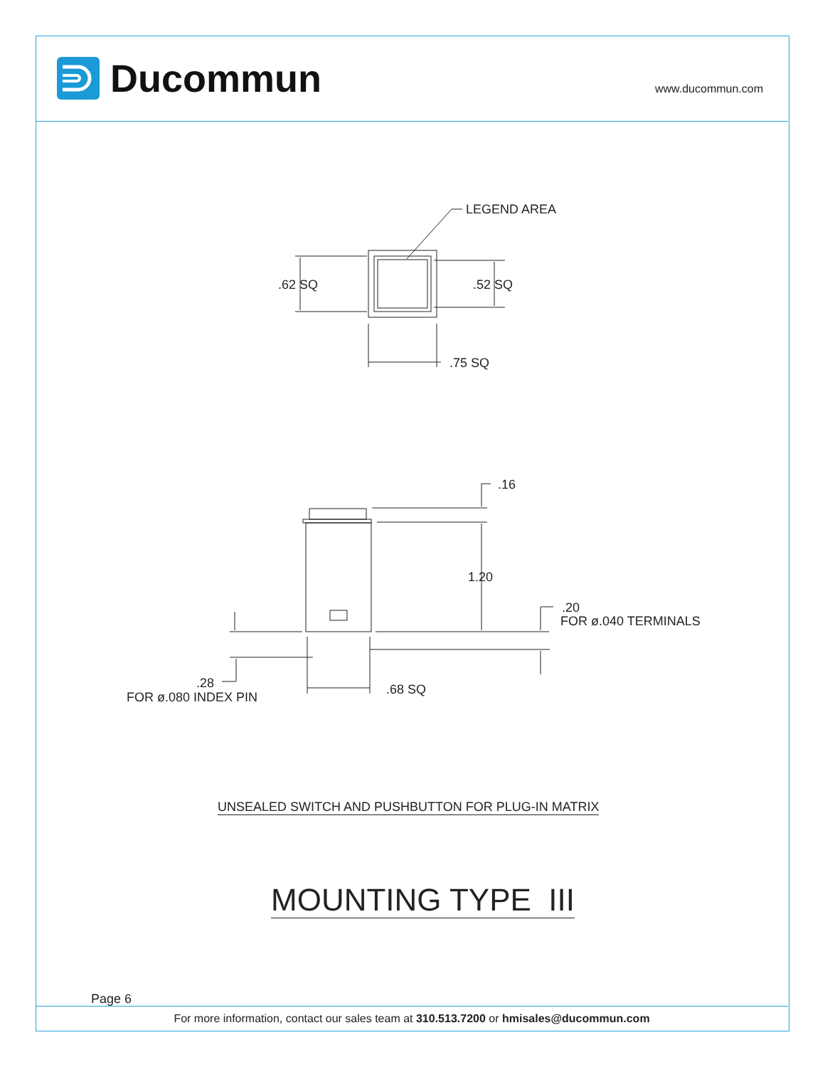Ducommun
www.ducommun.com
LEGEND AREA
.62 SQ
.52 SQ
.75 SQ
.16
1.20
.20
FOR ø.040 TERMINALS
.28
FOR ø.080 INDEX PIN
.68 SQ
UNSEALED SWITCH AND PUSHBUTTON FOR PLUG-IN MATRIX
MOUNTING TYPE III
Page 6
For more information, contact our sales team at 310.513.7200 or hmisales@ducommun.com